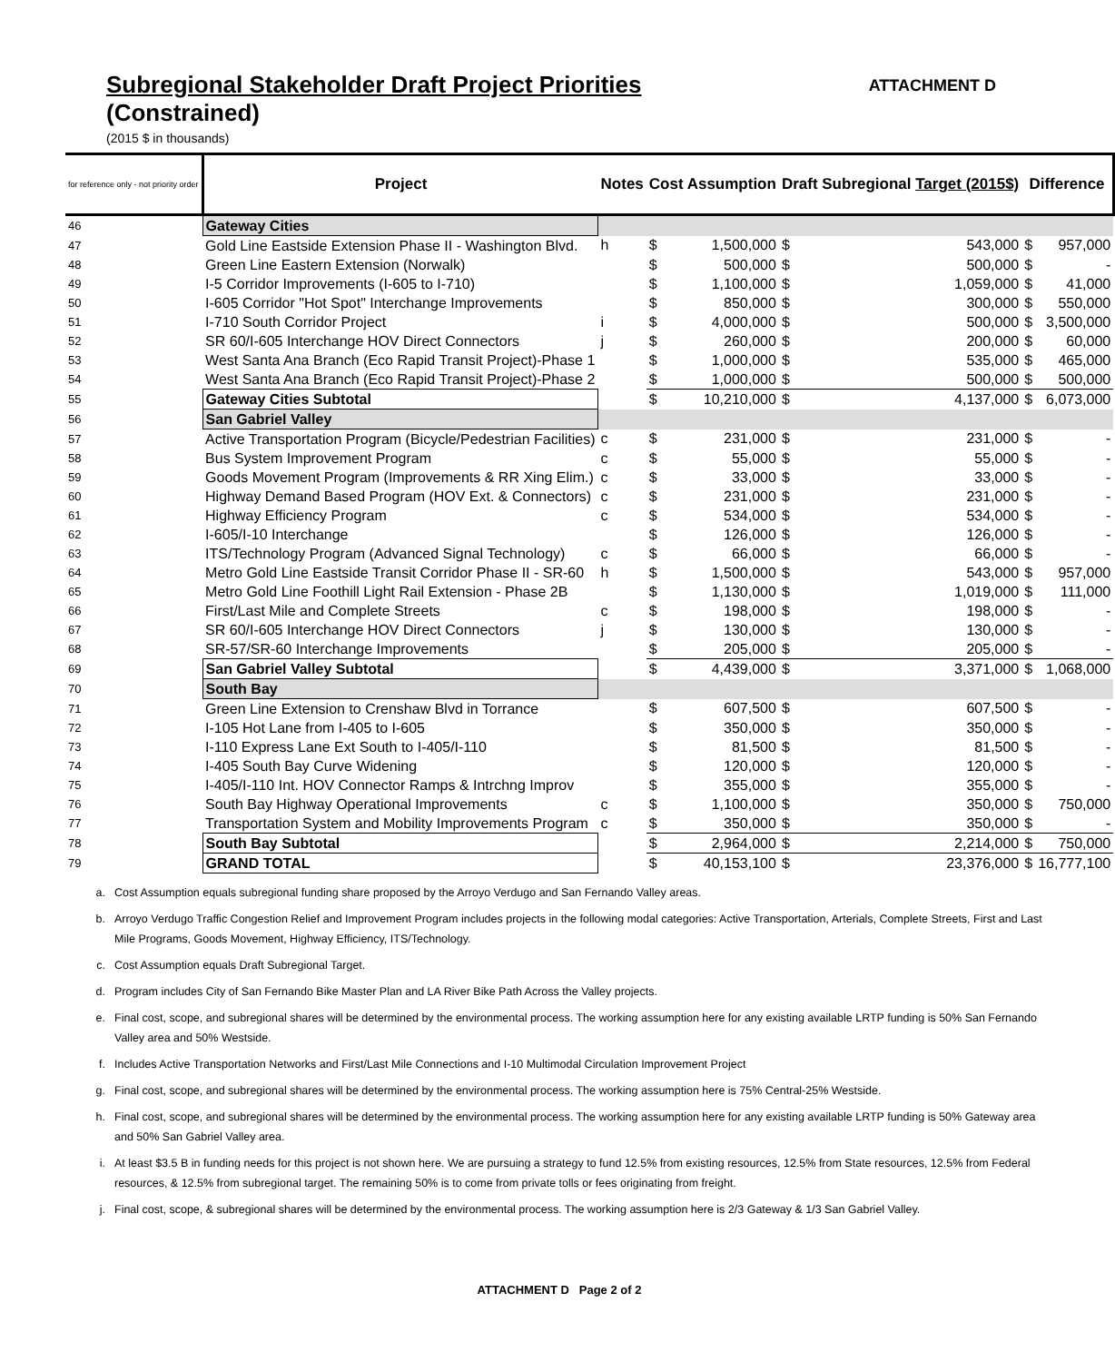Subregional Stakeholder Draft Project Priorities
ATTACHMENT D
(Constrained)
(2015 $ in thousands)
| for reference only - not priority order | Project | Notes | Cost Assumption | | Draft Subregional Target (2015$) | | Difference | |
| --- | --- | --- | --- | --- | --- | --- | --- | --- |
| 46 | Gateway Cities | | | | | | | |
| 47 | Gold Line Eastside Extension Phase II - Washington Blvd. | h | $ | 1,500,000 | $ | 543,000 | $ | 957,000 |
| 48 | Green Line Eastern Extension (Norwalk) | | $ | 500,000 | $ | 500,000 | $ | - |
| 49 | I-5 Corridor Improvements (I-605 to I-710) | | $ | 1,100,000 | $ | 1,059,000 | $ | 41,000 |
| 50 | I-605 Corridor "Hot Spot" Interchange Improvements | | $ | 850,000 | $ | 300,000 | $ | 550,000 |
| 51 | I-710 South Corridor Project | i | $ | 4,000,000 | $ | 500,000 | $ | 3,500,000 |
| 52 | SR 60/I-605 Interchange HOV Direct Connectors | j | $ | 260,000 | $ | 200,000 | $ | 60,000 |
| 53 | West Santa Ana Branch (Eco Rapid Transit Project)-Phase 1 | | $ | 1,000,000 | $ | 535,000 | $ | 465,000 |
| 54 | West Santa Ana Branch (Eco Rapid Transit Project)-Phase 2 | | $ | 1,000,000 | $ | 500,000 | $ | 500,000 |
| 55 | Gateway Cities Subtotal | | $ | 10,210,000 | $ | 4,137,000 | $ | 6,073,000 |
| 56 | San Gabriel Valley | | | | | | | |
| 57 | Active Transportation Program (Bicycle/Pedestrian Facilities) | c | $ | 231,000 | $ | 231,000 | $ | - |
| 58 | Bus System Improvement Program | c | $ | 55,000 | $ | 55,000 | $ | - |
| 59 | Goods Movement Program (Improvements & RR Xing Elim.) | c | $ | 33,000 | $ | 33,000 | $ | - |
| 60 | Highway Demand Based Program (HOV Ext. & Connectors) | c | $ | 231,000 | $ | 231,000 | $ | - |
| 61 | Highway Efficiency Program | c | $ | 534,000 | $ | 534,000 | $ | - |
| 62 | I-605/I-10 Interchange | | $ | 126,000 | $ | 126,000 | $ | - |
| 63 | ITS/Technology Program (Advanced Signal Technology) | c | $ | 66,000 | $ | 66,000 | $ | - |
| 64 | Metro Gold Line Eastside Transit Corridor Phase II - SR-60 | h | $ | 1,500,000 | $ | 543,000 | $ | 957,000 |
| 65 | Metro Gold Line Foothill Light Rail Extension - Phase 2B | | $ | 1,130,000 | $ | 1,019,000 | $ | 111,000 |
| 66 | First/Last Mile and Complete Streets | c | $ | 198,000 | $ | 198,000 | $ | - |
| 67 | SR 60/I-605 Interchange HOV Direct Connectors | j | $ | 130,000 | $ | 130,000 | $ | - |
| 68 | SR-57/SR-60 Interchange Improvements | | $ | 205,000 | $ | 205,000 | $ | - |
| 69 | San Gabriel Valley Subtotal | | $ | 4,439,000 | $ | 3,371,000 | $ | 1,068,000 |
| 70 | South Bay | | | | | | | |
| 71 | Green Line Extension to Crenshaw Blvd in Torrance | | $ | 607,500 | $ | 607,500 | $ | - |
| 72 | I-105 Hot Lane from I-405 to I-605 | | $ | 350,000 | $ | 350,000 | $ | - |
| 73 | I-110 Express Lane Ext South to I-405/I-110 | | $ | 81,500 | $ | 81,500 | $ | - |
| 74 | I-405 South Bay Curve Widening | | $ | 120,000 | $ | 120,000 | $ | - |
| 75 | I-405/I-110 Int. HOV Connector Ramps & Intrchng Improv | | $ | 355,000 | $ | 355,000 | $ | - |
| 76 | South Bay Highway Operational Improvements | c | $ | 1,100,000 | $ | 350,000 | $ | 750,000 |
| 77 | Transportation System and Mobility Improvements Program | c | $ | 350,000 | $ | 350,000 | $ | - |
| 78 | South Bay Subtotal | | $ | 2,964,000 | $ | 2,214,000 | $ | 750,000 |
| 79 | GRAND TOTAL | | $ | 40,153,100 | $ | 23,376,000 | $ | 16,777,100 |
a. Cost Assumption equals subregional funding share proposed by the Arroyo Verdugo and San Fernando Valley areas.
b. Arroyo Verdugo Traffic Congestion Relief and Improvement Program includes projects in the following modal categories: Active Transportation, Arterials, Complete Streets, First and Last Mile Programs, Goods Movement, Highway Efficiency, ITS/Technology.
c. Cost Assumption equals Draft Subregional Target.
d. Program includes City of San Fernando Bike Master Plan and LA River Bike Path Across the Valley projects.
e. Final cost, scope, and subregional shares will be determined by the environmental process. The working assumption here for any existing available LRTP funding is 50% San Fernando Valley area and 50% Westside.
f. Includes Active Transportation Networks and First/Last Mile Connections and I-10 Multimodal Circulation Improvement Project
g. Final cost, scope, and subregional shares will be determined by the environmental process. The working assumption here is 75% Central-25% Westside.
h. Final cost, scope, and subregional shares will be determined by the environmental process. The working assumption here for any existing available LRTP funding is 50% Gateway area and 50% San Gabriel Valley area.
i. At least $3.5 B in funding needs for this project is not shown here. We are pursuing a strategy to fund 12.5% from existing resources, 12.5% from State resources, 12.5% from Federal resources, & 12.5% from subregional target. The remaining 50% is to come from private tolls or fees originating from freight.
j. Final cost, scope, & subregional shares will be determined by the environmental process. The working assumption here is 2/3 Gateway & 1/3 San Gabriel Valley.
ATTACHMENT D Page 2 of 2